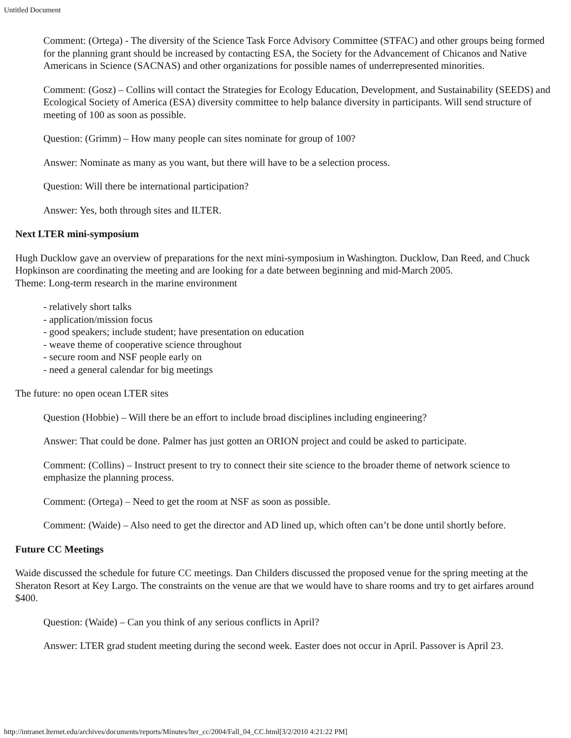Untitled Document
Comment: (Ortega) - The diversity of the Science Task Force Advisory Committee (STFAC) and other groups being formed for the planning grant should be increased by contacting ESA, the Society for the Advancement of Chicanos and Native Americans in Science (SACNAS) and other organizations for possible names of underrepresented minorities.
Comment: (Gosz) – Collins will contact the Strategies for Ecology Education, Development, and Sustainability (SEEDS) and Ecological Society of America (ESA) diversity committee to help balance diversity in participants. Will send structure of meeting of 100 as soon as possible.
Question: (Grimm) – How many people can sites nominate for group of 100?
Answer: Nominate as many as you want, but there will have to be a selection process.
Question: Will there be international participation?
Answer: Yes, both through sites and ILTER.
Next LTER mini-symposium
Hugh Ducklow gave an overview of preparations for the next mini-symposium in Washington. Ducklow, Dan Reed, and Chuck Hopkinson are coordinating the meeting and are looking for a date between beginning and mid-March 2005.
Theme: Long-term research in the marine environment
- relatively short talks
- application/mission focus
- good speakers; include student; have presentation on education
- weave theme of cooperative science throughout
- secure room and NSF people early on
- need a general calendar for big meetings
The future: no open ocean LTER sites
Question (Hobbie) – Will there be an effort to include broad disciplines including engineering?
Answer: That could be done. Palmer has just gotten an ORION project and could be asked to participate.
Comment: (Collins) – Instruct present to try to connect their site science to the broader theme of network science to emphasize the planning process.
Comment: (Ortega) – Need to get the room at NSF as soon as possible.
Comment: (Waide) – Also need to get the director and AD lined up, which often can’t be done until shortly before.
Future CC Meetings
Waide discussed the schedule for future CC meetings. Dan Childers discussed the proposed venue for the spring meeting at the Sheraton Resort at Key Largo. The constraints on the venue are that we would have to share rooms and try to get airfares around $400.
Question: (Waide) – Can you think of any serious conflicts in April?
Answer: LTER grad student meeting during the second week. Easter does not occur in April. Passover is April 23.
http://intranet.lternet.edu/archives/documents/reports/Minutes/lter_cc/2004/Fall_04_CC.html[3/2/2010 4:21:22 PM]